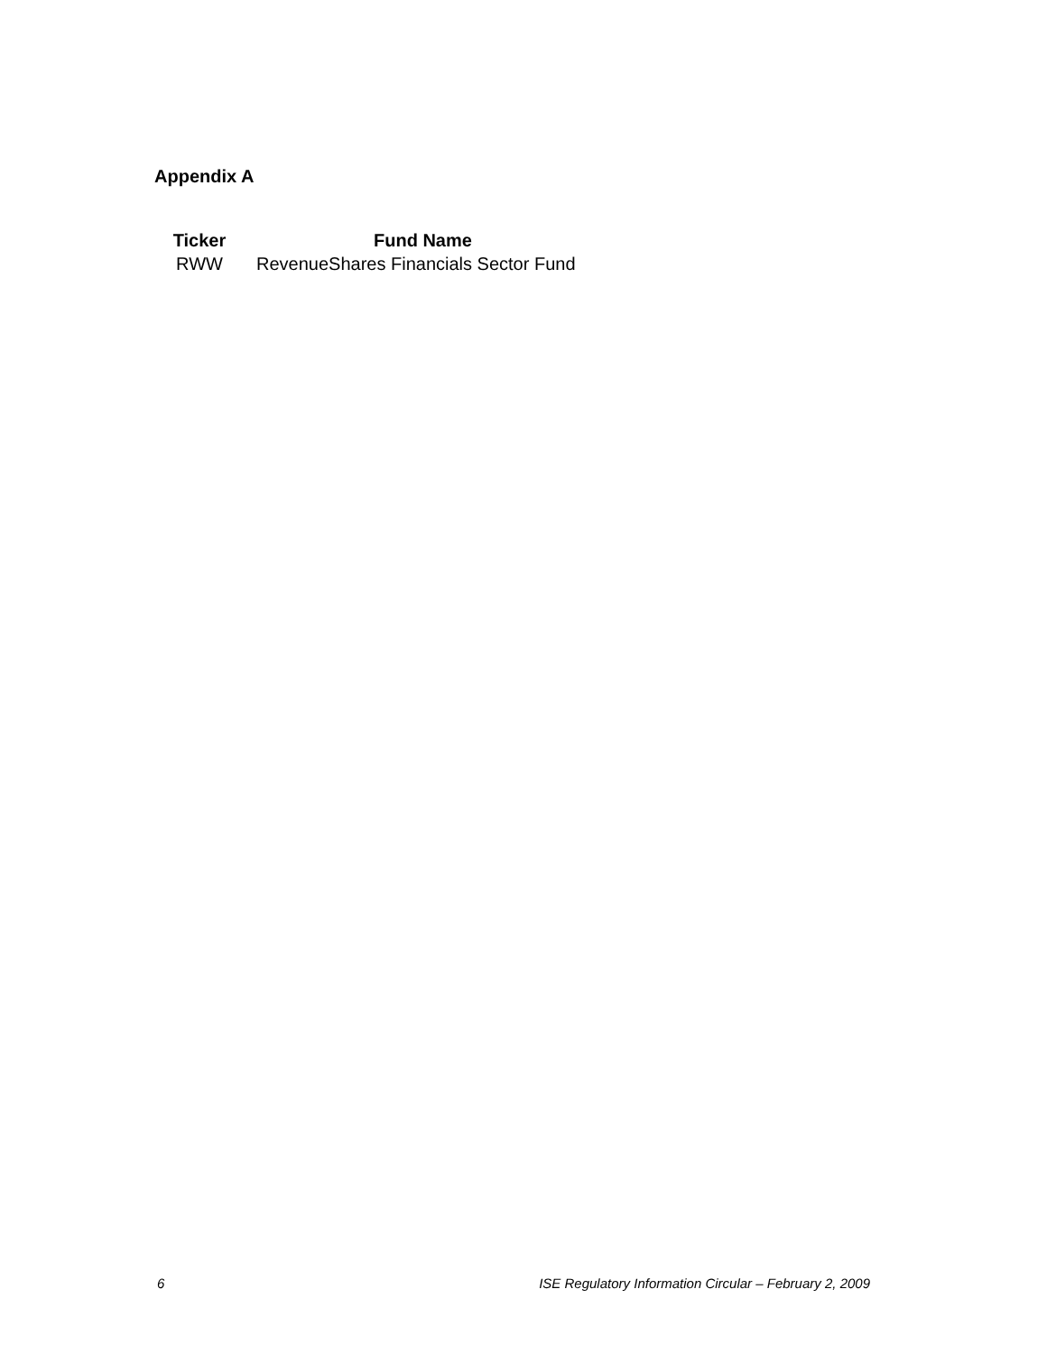Appendix A
| Ticker | Fund Name |
| --- | --- |
| RWW | RevenueShares Financials Sector Fund |
6 ISE Regulatory Information Circular – February 2, 2009